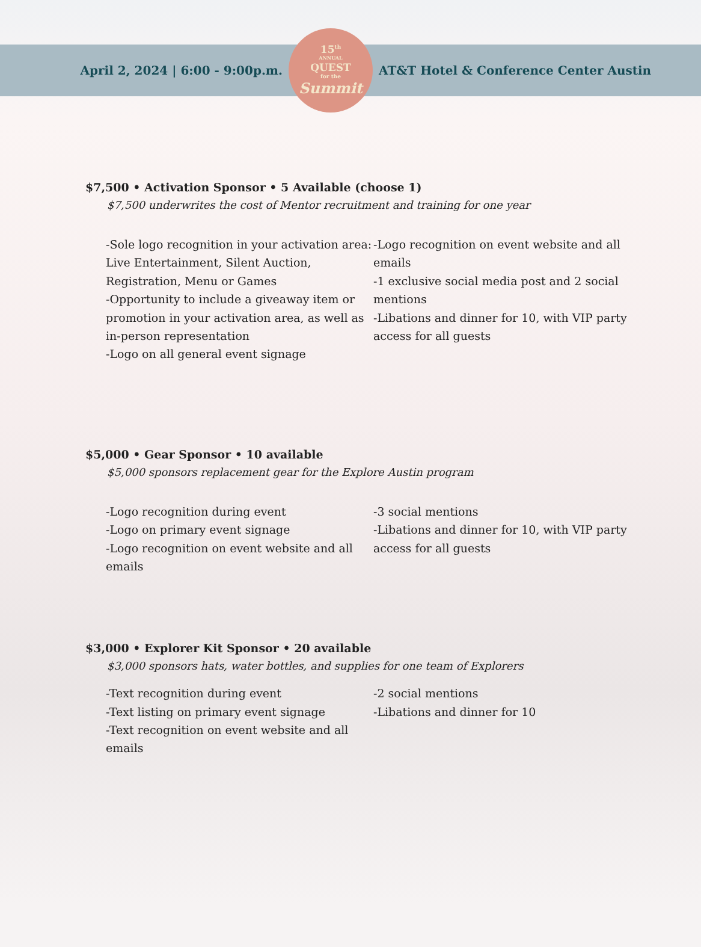April 2, 2024 | 6:00 - 9:00p.m.
15<sup>th</sup>
ANNUAL
QUEST
for the
Summit
AT&T Hotel & Conference Center Austin
$7,500 • Activation Sponsor • 5 Available (choose 1)
$7,500 underwrites the cost of Mentor recruitment and training for one year
-Sole logo recognition in your activation area: Live Entertainment, Silent Auction, Registration, Menu or Games
-Opportunity to include a giveaway item or promotion in your activation area, as well as in-person representation
-Logo on all general event signage
-Logo recognition on event website and all emails
-1 exclusive social media post and 2 social mentions
-Libations and dinner for 10, with VIP party access for all guests
$5,000 • Gear Sponsor • 10 available
$5,000 sponsors replacement gear for the Explore Austin program
-Logo recognition during event
-Logo on primary event signage
-Logo recognition on event website and all emails
-3 social mentions
-Libations and dinner for 10, with VIP party access for all guests
$3,000 • Explorer Kit Sponsor • 20 available
$3,000 sponsors hats, water bottles, and supplies for one team of Explorers
-Text recognition during event
-Text listing on primary event signage
-Text recognition on event website and all emails
-2 social mentions
-Libations and dinner for 10